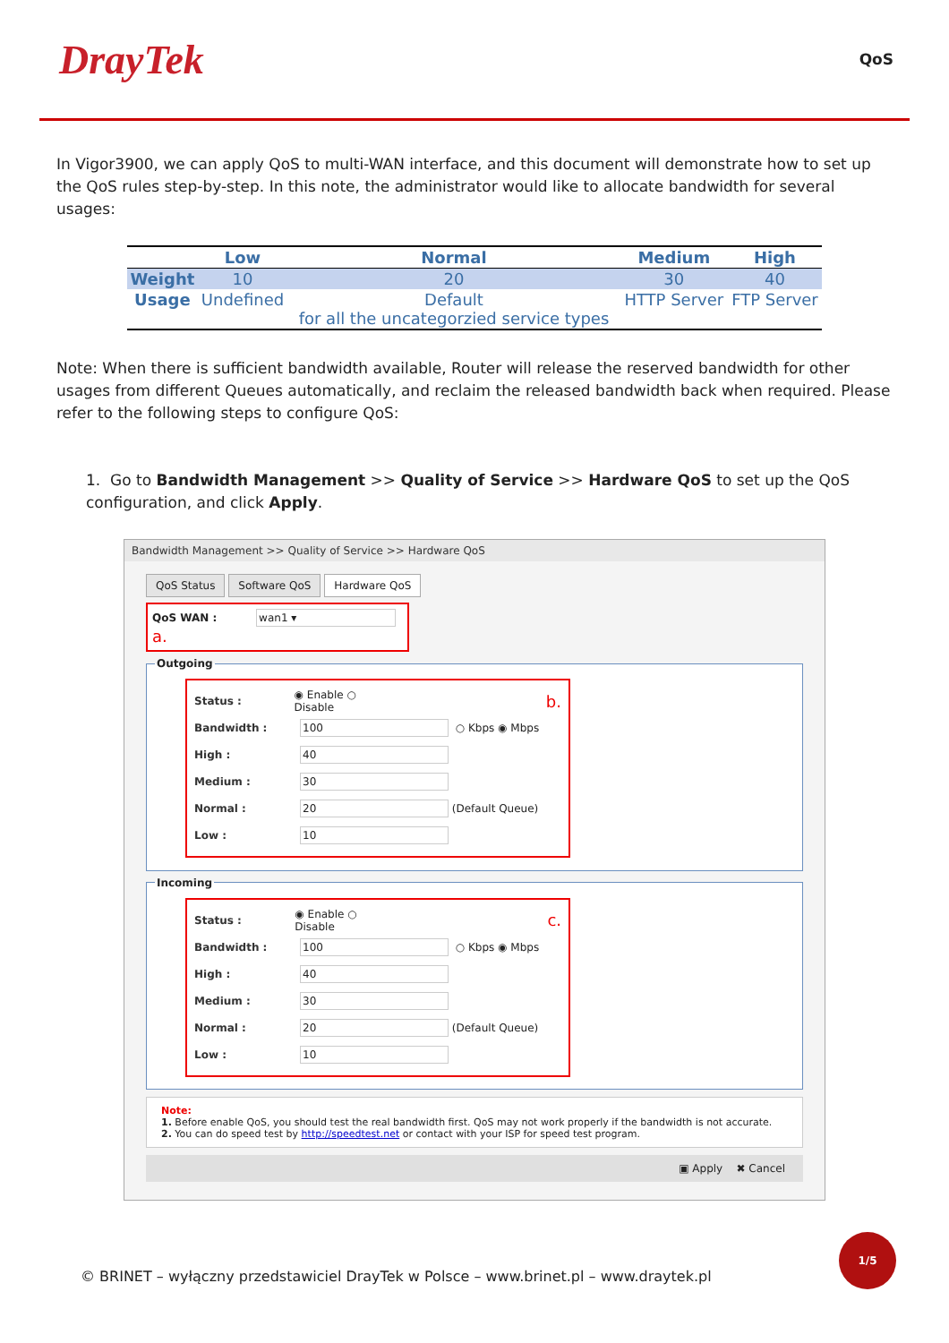DrayTek
QoS
In Vigor3900, we can apply QoS to multi-WAN interface, and this document will demonstrate how to set up the QoS rules step-by-step. In this note, the administrator would like to allocate bandwidth for several usages:
| | Low | Normal | Medium | High |
| --- | --- | --- | --- | --- |
| Weight | 10 | 20 | 30 | 40 |
| Usage | Undefined | Default for all the uncategorzied service types | HTTP Server | FTP Server |
Note: When there is sufficient bandwidth available, Router will release the reserved bandwidth for other usages from different Queues automatically, and reclaim the released bandwidth back when required. Please refer to the following steps to configure QoS:
1. Go to Bandwidth Management >> Quality of Service >> Hardware QoS to set up the QoS configuration, and click Apply.
Bandwidth Management >> Quality of Service >> Hardware QoS
QoS Status Software QoS Hardware QoS
QoS WAN : wan1 ▾ a.
Outgoing
Status : ◉ Enable ○ Disable b.
Bandwidth : 100 ○ Kbps ◉ Mbps
High : 40
Medium : 30
Normal : 20 (Default Queue)
Low : 10
Incoming
Status : ◉ Enable ○ Disable c.
Bandwidth : 100 ○ Kbps ◉ Mbps
High : 40
Medium : 30
Normal : 20 (Default Queue)
Low : 10
Note:
1. Before enable QoS, you should test the real bandwidth first. QoS may not work properly if the bandwidth is not accurate.
2. You can do speed test by http://speedtest.net or contact with your ISP for speed test program.
▣ Apply ✖ Cancel
© BRINET – wyłączny przedstawiciel DrayTek w Polsce – www.brinet.pl – www.draytek.pl
1/5